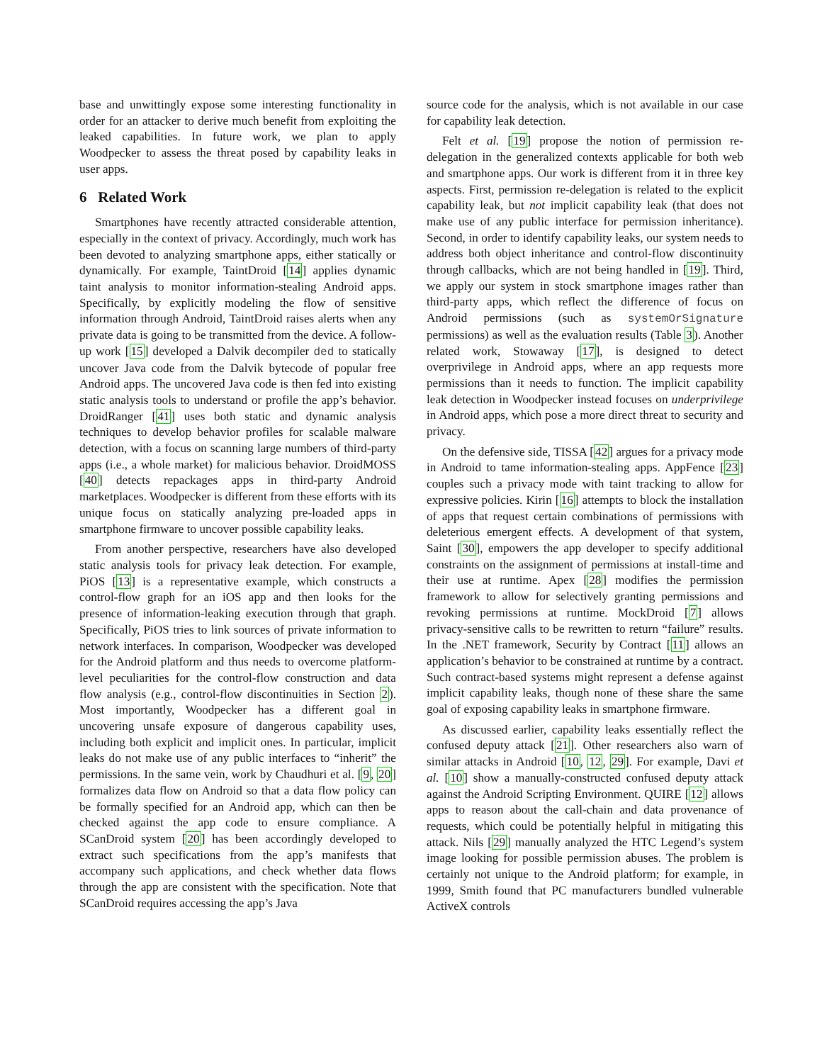base and unwittingly expose some interesting functionality in order for an attacker to derive much benefit from exploiting the leaked capabilities. In future work, we plan to apply Woodpecker to assess the threat posed by capability leaks in user apps.
6 Related Work
Smartphones have recently attracted considerable attention, especially in the context of privacy. Accordingly, much work has been devoted to analyzing smartphone apps, either statically or dynamically. For example, TaintDroid [14] applies dynamic taint analysis to monitor information-stealing Android apps. Specifically, by explicitly modeling the flow of sensitive information through Android, TaintDroid raises alerts when any private data is going to be transmitted from the device. A follow-up work [15] developed a Dalvik decompiler ded to statically uncover Java code from the Dalvik bytecode of popular free Android apps. The uncovered Java code is then fed into existing static analysis tools to understand or profile the app’s behavior. DroidRanger [41] uses both static and dynamic analysis techniques to develop behavior profiles for scalable malware detection, with a focus on scanning large numbers of third-party apps (i.e., a whole market) for malicious behavior. DroidMOSS [40] detects repackages apps in third-party Android marketplaces. Woodpecker is different from these efforts with its unique focus on statically analyzing pre-loaded apps in smartphone firmware to uncover possible capability leaks.
From another perspective, researchers have also developed static analysis tools for privacy leak detection. For example, PiOS [13] is a representative example, which constructs a control-flow graph for an iOS app and then looks for the presence of information-leaking execution through that graph. Specifically, PiOS tries to link sources of private information to network interfaces. In comparison, Woodpecker was developed for the Android platform and thus needs to overcome platform-level peculiarities for the control-flow construction and data flow analysis (e.g., control-flow discontinuities in Section 2). Most importantly, Woodpecker has a different goal in uncovering unsafe exposure of dangerous capability uses, including both explicit and implicit ones. In particular, implicit leaks do not make use of any public interfaces to “inherit” the permissions. In the same vein, work by Chaudhuri et al. [9, 20] formalizes data flow on Android so that a data flow policy can be formally specified for an Android app, which can then be checked against the app code to ensure compliance. A SCanDroid system [20] has been accordingly developed to extract such specifications from the app’s manifests that accompany such applications, and check whether data flows through the app are consistent with the specification. Note that SCanDroid requires accessing the app’s Java
source code for the analysis, which is not available in our case for capability leak detection.
Felt et al. [19] propose the notion of permission re-delegation in the generalized contexts applicable for both web and smartphone apps. Our work is different from it in three key aspects. First, permission re-delegation is related to the explicit capability leak, but not implicit capability leak (that does not make use of any public interface for permission inheritance). Second, in order to identify capability leaks, our system needs to address both object inheritance and control-flow discontinuity through callbacks, which are not being handled in [19]. Third, we apply our system in stock smartphone images rather than third-party apps, which reflect the difference of focus on Android permissions (such as systemOrSignature permissions) as well as the evaluation results (Table 3). Another related work, Stowaway [17], is designed to detect overprivilege in Android apps, where an app requests more permissions than it needs to function. The implicit capability leak detection in Woodpecker instead focuses on underprivilege in Android apps, which pose a more direct threat to security and privacy.
On the defensive side, TISSA [42] argues for a privacy mode in Android to tame information-stealing apps. AppFence [23] couples such a privacy mode with taint tracking to allow for expressive policies. Kirin [16] attempts to block the installation of apps that request certain combinations of permissions with deleterious emergent effects. A development of that system, Saint [30], empowers the app developer to specify additional constraints on the assignment of permissions at install-time and their use at runtime. Apex [28] modifies the permission framework to allow for selectively granting permissions and revoking permissions at runtime. MockDroid [7] allows privacy-sensitive calls to be rewritten to return “failure” results. In the .NET framework, Security by Contract [11] allows an application’s behavior to be constrained at runtime by a contract. Such contract-based systems might represent a defense against implicit capability leaks, though none of these share the same goal of exposing capability leaks in smartphone firmware.
As discussed earlier, capability leaks essentially reflect the confused deputy attack [21]. Other researchers also warn of similar attacks in Android [10, 12, 29]. For example, Davi et al. [10] show a manually-constructed confused deputy attack against the Android Scripting Environment. QUIRE [12] allows apps to reason about the call-chain and data provenance of requests, which could be potentially helpful in mitigating this attack. Nils [29] manually analyzed the HTC Legend’s system image looking for possible permission abuses. The problem is certainly not unique to the Android platform; for example, in 1999, Smith found that PC manufacturers bundled vulnerable ActiveX controls